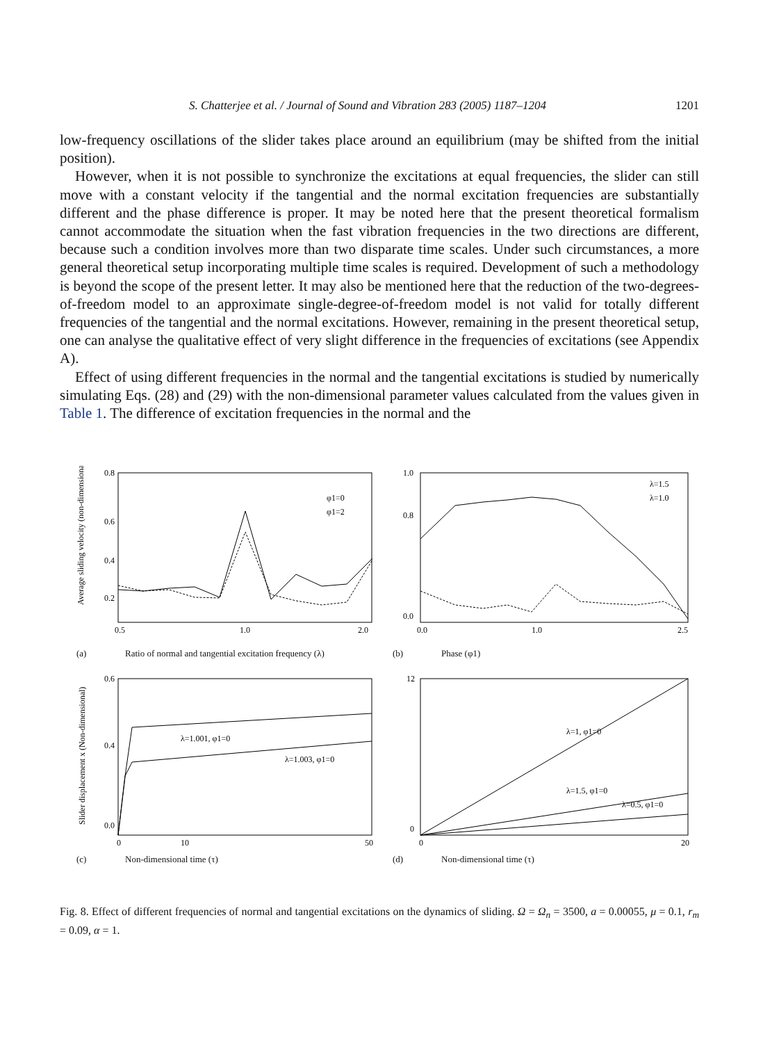S. Chatterjee et al. / Journal of Sound and Vibration 283 (2005) 1187–1204 1201
low-frequency oscillations of the slider takes place around an equilibrium (may be shifted from the initial position).
However, when it is not possible to synchronize the excitations at equal frequencies, the slider can still move with a constant velocity if the tangential and the normal excitation frequencies are substantially different and the phase difference is proper. It may be noted here that the present theoretical formalism cannot accommodate the situation when the fast vibration frequencies in the two directions are different, because such a condition involves more than two disparate time scales. Under such circumstances, a more general theoretical setup incorporating multiple time scales is required. Development of such a methodology is beyond the scope of the present letter. It may also be mentioned here that the reduction of the two-degrees-of-freedom model to an approximate single-degree-of-freedom model is not valid for totally different frequencies of the tangential and the normal excitations. However, remaining in the present theoretical setup, one can analyse the qualitative effect of very slight difference in the frequencies of excitations (see Appendix A).
Effect of using different frequencies in the normal and the tangential excitations is studied by numerically simulating Eqs. (28) and (29) with the non-dimensional parameter values calculated from the values given in Table 1. The difference of excitation frequencies in the normal and the
0.8
0.6
0.4
0.2
0.5
1.0
2.0
φ1=0
φ1=2
Average sliding velocity (non-dimensional)
(a) Ratio of normal and tangential excitation frequency (λ)
1.0
0.8
0.0
0.0
1.0
2.5
λ=1.5
λ=1.0
(b) Phase (φ1)
λ=1.001, φ1=0
λ=1.003, φ1=0
0.6
0.4
0.0
0
10
50
Slider displacement x (Non-dimensional)
(c) Non-dimensional time (τ)
λ=1, φ1=0
λ=1.5, φ1=0
λ=0.5, φ1=0
12
0
0
20
(d) Non-dimensional time (τ)
Fig. 8. Effect of different frequencies of normal and tangential excitations on the dynamics of sliding. Ω = Ω<sub>n</sub> = 3500, a = 0.00055, μ = 0.1, r<sub>m</sub> = 0.09, α = 1.